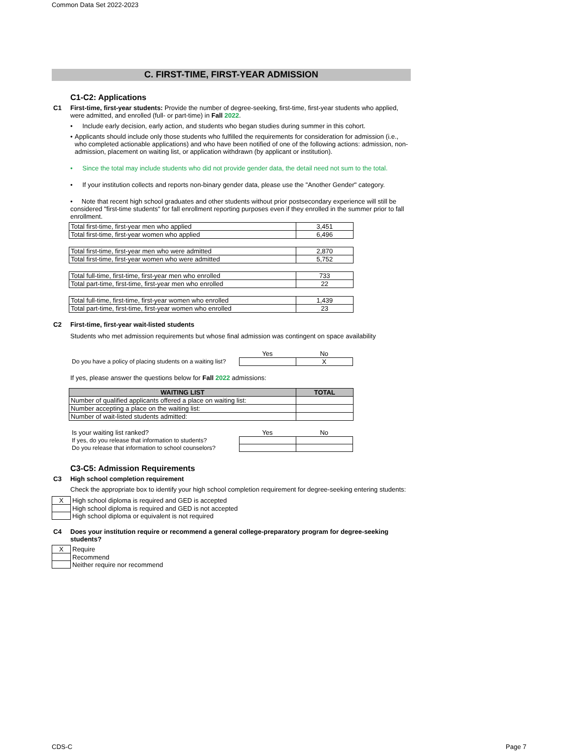Common Data Set 2022-2023
C. FIRST-TIME, FIRST-YEAR ADMISSION
C1-C2: Applications
C1 First-time, first-year students: Provide the number of degree-seeking, first-time, first-year students who applied, were admitted, and enrolled (full- or part-time) in Fall 2022.
• Include early decision, early action, and students who began studies during summer in this cohort.
• Applicants should include only those students who fulfilled the requirements for consideration for admission (i.e., who completed actionable applications) and who have been notified of one of the following actions: admission, non-admission, placement on waiting list, or application withdrawn (by applicant or institution).
• Since the total may include students who did not provide gender data, the detail need not sum to the total.
• If your institution collects and reports non-binary gender data, please use the "Another Gender" category.
• Note that recent high school graduates and other students without prior postsecondary experience will still be considered "first-time students" for fall enrollment reporting purposes even if they enrolled in the summer prior to fall enrollment.
| Total first-time, first-year men who applied | 3,451 |
| Total first-time, first-year women who applied | 6,496 |
| Total first-time, first-year men who were admitted | 2,870 |
| Total first-time, first-year women who were admitted | 5,752 |
| Total full-time, first-time, first-year men who enrolled | 733 |
| Total part-time, first-time, first-year men who enrolled | 22 |
| Total full-time, first-time, first-year women who enrolled | 1,439 |
| Total part-time, first-time, first-year women who enrolled | 23 |
C2 First-time, first-year wait-listed students
Students who met admission requirements but whose final admission was contingent on space availability
| | Yes | No |
| Do you have a policy of placing students on a waiting list? | | X |
If yes, please answer the questions below for Fall 2022 admissions:
| WAITING LIST | TOTAL |
| --- | --- |
| Number of qualified applicants offered a place on waiting list: | |
| Number accepting a place on the waiting list: | |
| Number of wait-listed students admitted: | |
| Is your waiting list ranked? | Yes | No |
| If yes, do you release that information to students? | | |
| Do you release that information to school counselors? | | |
C3-C5: Admission Requirements
C3 High school completion requirement
Check the appropriate box to identify your high school completion requirement for degree-seeking entering students:
| X | High school diploma is required and GED is accepted |
| | High school diploma is required and GED is not accepted |
| | High school diploma or equivalent is not required |
C4 Does your institution require or recommend a general college-preparatory program for degree-seeking students?
| X | Require |
| | Recommend |
| | Neither require nor recommend |
CDS-C Page 7